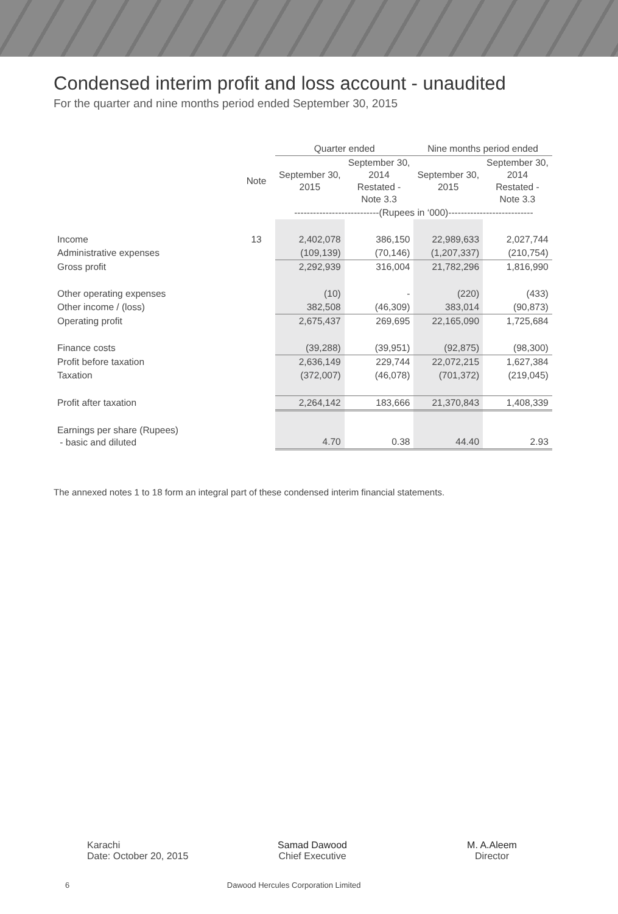Condensed interim profit and loss account - unaudited
For the quarter and nine months period ended September 30, 2015
| | | Quarter ended | | Nine months period ended | |
| | Note | September 30, 2015 | September 30, 2014 Restated - Note 3.3 | September 30, 2015 | September 30, 2014 Restated - Note 3.3 |
| | | ---------------------------(Rupees in ‘000)--------------------------- | | | |
| Income | 13 | 2,402,078 | 386,150 | 22,989,633 | 2,027,744 |
| Administrative expenses | | (109,139) | (70,146) | (1,207,337) | (210,754) |
| Gross profit | | 2,292,939 | 316,004 | 21,782,296 | 1,816,990 |
| Other operating expenses | | (10) | - | (220) | (433) |
| Other income / (loss) | | 382,508 | (46,309) | 383,014 | (90,873) |
| Operating profit | | 2,675,437 | 269,695 | 22,165,090 | 1,725,684 |
| Finance costs | | (39,288) | (39,951) | (92,875) | (98,300) |
| Profit before taxation | | 2,636,149 | 229,744 | 22,072,215 | 1,627,384 |
| Taxation | | (372,007) | (46,078) | (701,372) | (219,045) |
| Profit after taxation | | 2,264,142 | 183,666 | 21,370,843 | 1,408,339 |
| Earnings per share (Rupees) - basic and diluted | | 4.70 | 0.38 | 44.40 | 2.93 |
The annexed notes 1 to 18 form an integral part of these condensed interim financial statements.
Karachi
Date: October 20, 2015
Samad Dawood
Chief Executive
M. A.Aleem
Director
6 Dawood Hercules Corporation Limited